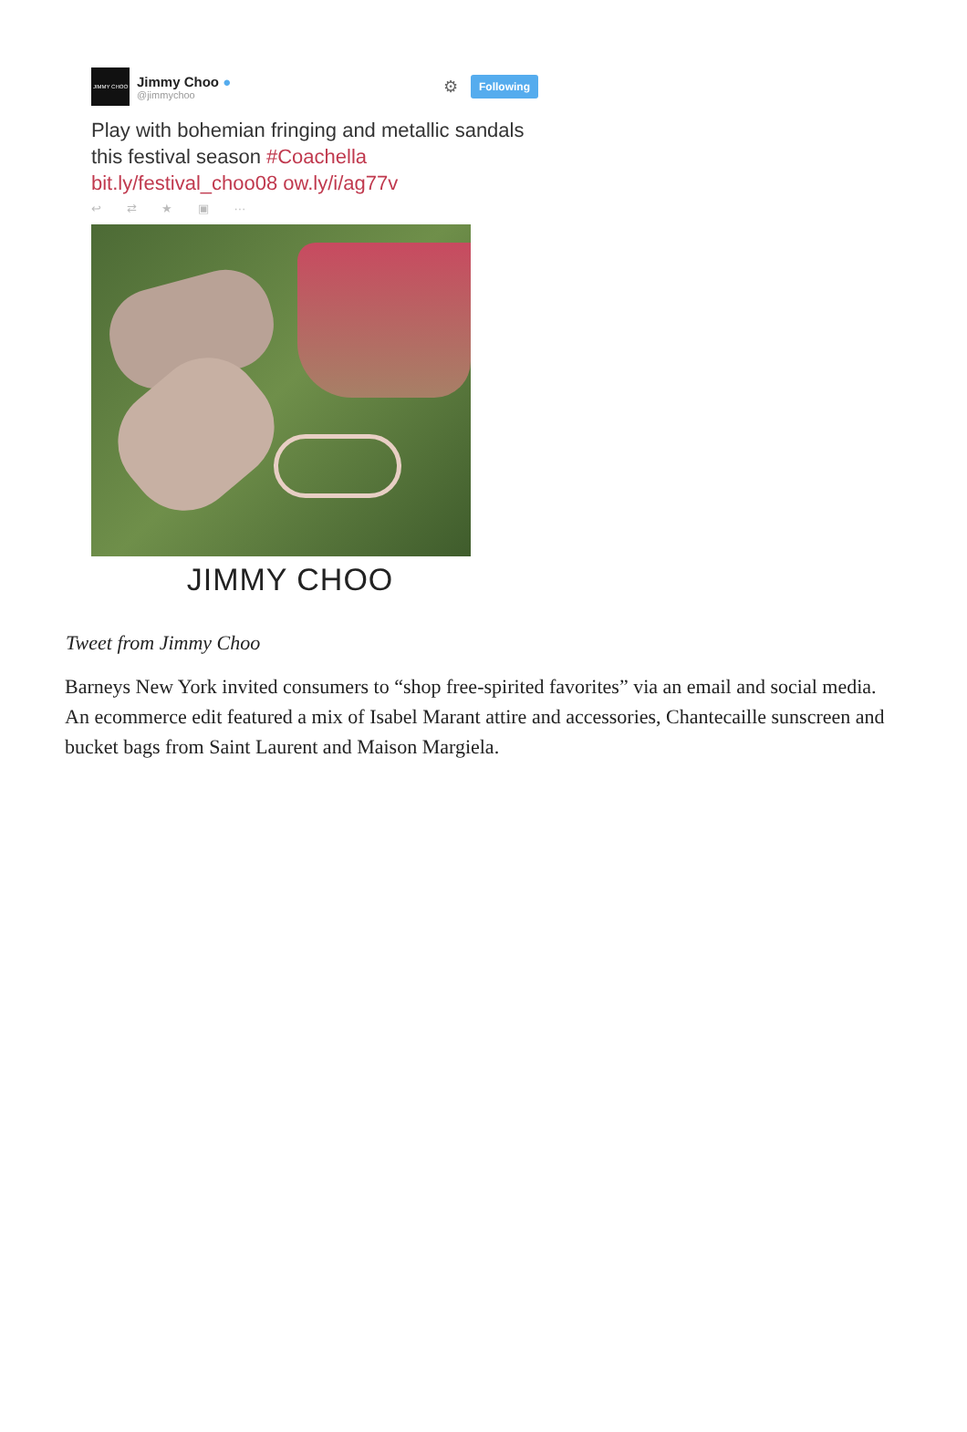JIMMY CHOO
Jimmy Choo ●
@jimmychoo
⚙
Following
Play with bohemian fringing and metallic sandals this festival season #Coachella bit.ly/festival_choo08 ow.ly/i/ag77v
↩ ⇄ ★ ▣ ···
JIMMY CHOO
Tweet from Jimmy Choo
Barneys New York invited consumers to “shop free-spirited favorites” via an email and social media. An ecommerce edit featured a mix of Isabel Marant attire and accessories, Chantecaille sunscreen and bucket bags from Saint Laurent and Maison Margiela.